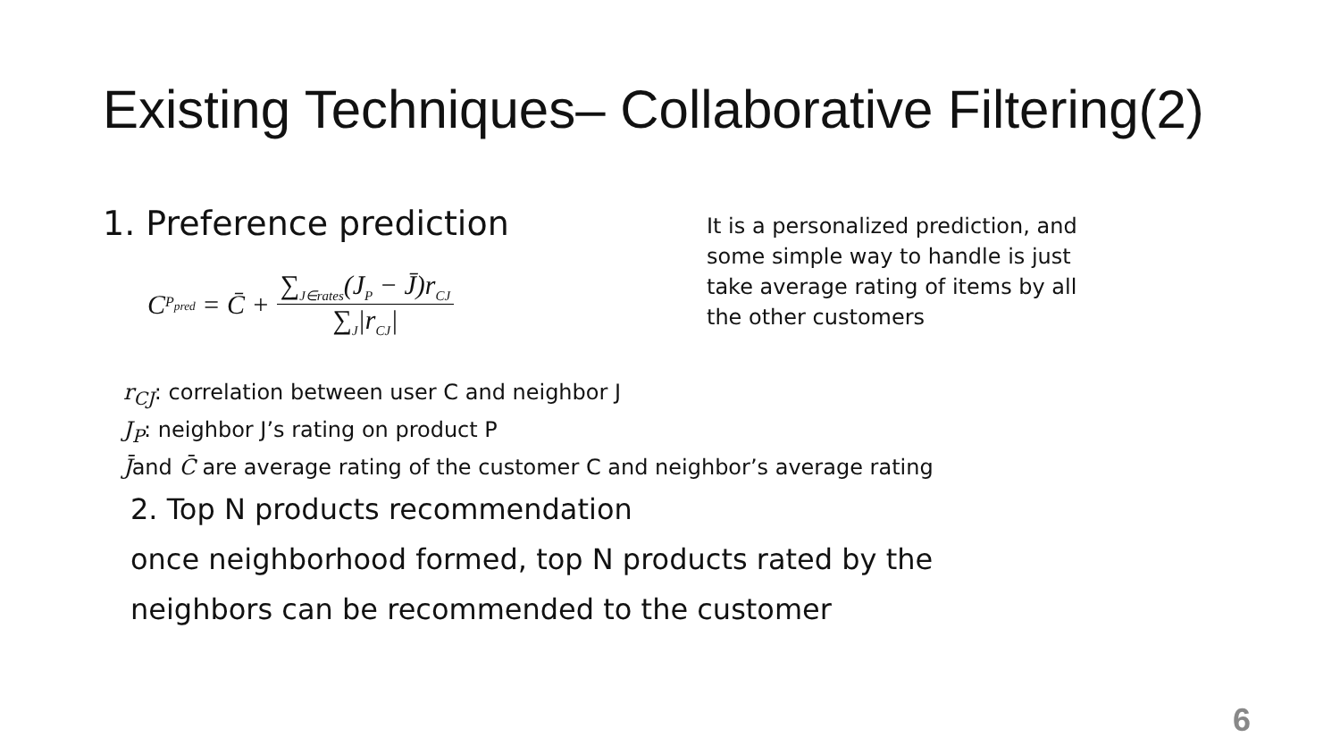Existing Techniques– Collaborative Filtering(2)
1. Preference prediction
C<sub>P<sub>pred</sub></sub> = C̄ + ∑<sub>J∈rates</sub>(J<sub>P</sub> − J̄)r<sub>CJ</sub> ∑<sub>J</sub>|r<sub>CJ</sub>|
It is a personalized prediction, and
some simple way to handle is just
take average rating of items by all
the other customers
r<sub>CJ</sub>: correlation between user C and neighbor J
J<sub>P</sub>: neighbor J’s rating on product P
J̄and C̄ are average rating of the customer C and neighbor’s average rating
2. Top N products recommendation
once neighborhood formed, top N products rated by the
neighbors can be recommended to the customer
6